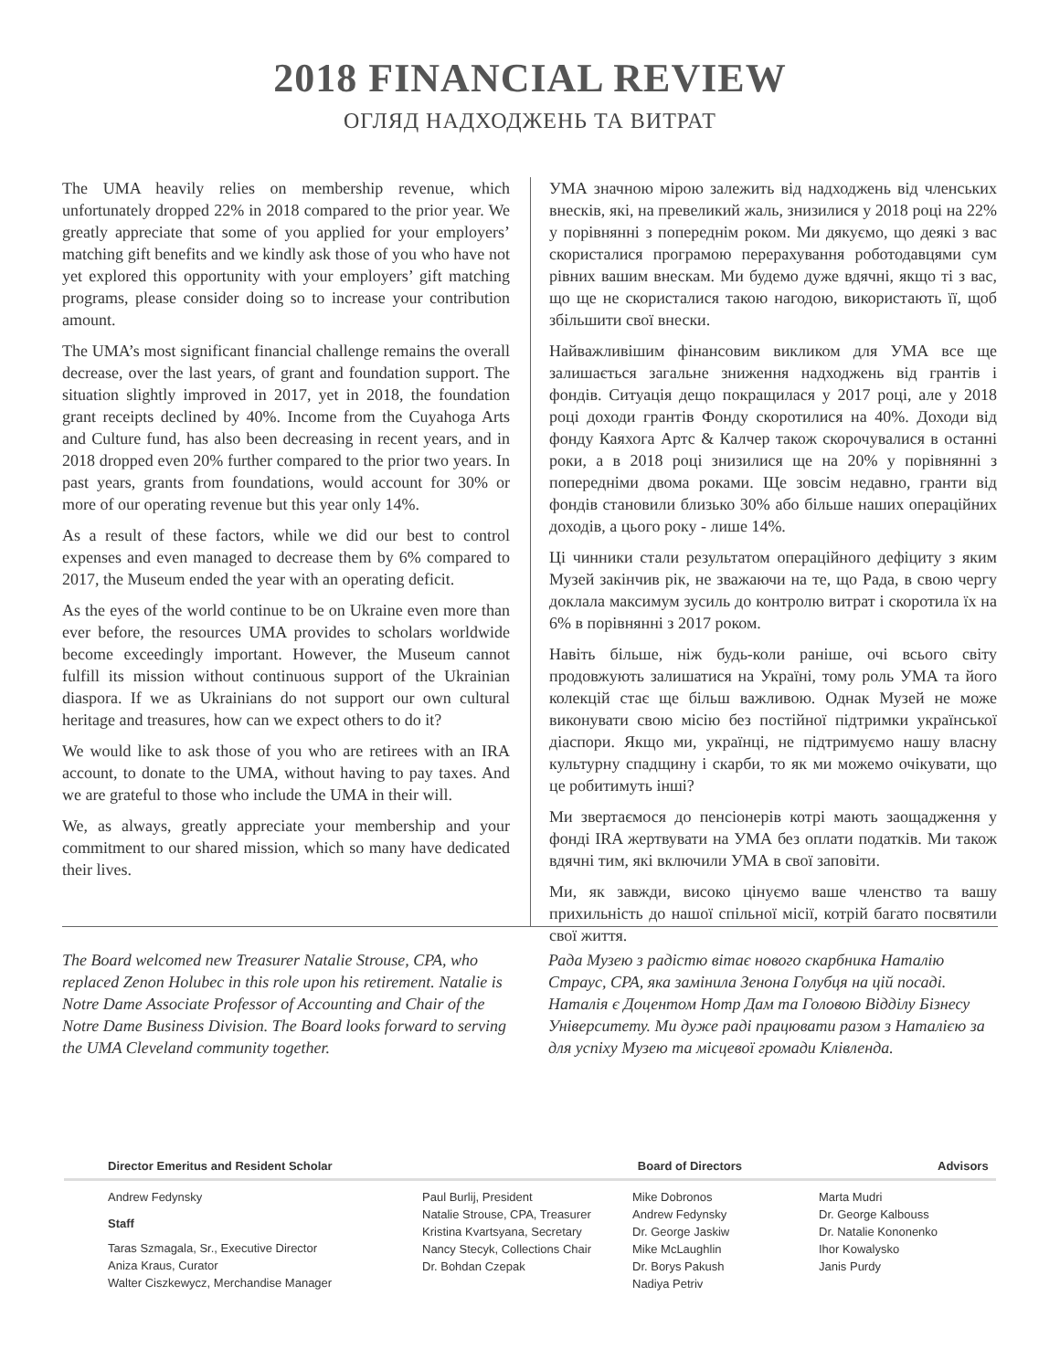2018 FINANCIAL REVIEW
ОГЛЯД НАДХОДЖЕНЬ ТА ВИТРАТ
The UMA heavily relies on membership revenue, which unfortunately dropped 22% in 2018 compared to the prior year. We greatly appreciate that some of you applied for your employers’ matching gift benefits and we kindly ask those of you who have not yet explored this opportunity with your employers’ gift matching programs, please consider doing so to increase your contribution amount.
The UMA’s most significant financial challenge remains the overall decrease, over the last years, of grant and foundation support. The situation slightly improved in 2017, yet in 2018, the foundation grant receipts declined by 40%. Income from the Cuyahoga Arts and Culture fund, has also been decreasing in recent years, and in 2018 dropped even 20% further compared to the prior two years. In past years, grants from foundations, would account for 30% or more of our operating revenue but this year only 14%.
As a result of these factors, while we did our best to control expenses and even managed to decrease them by 6% compared to 2017, the Museum ended the year with an operating deficit.
As the eyes of the world continue to be on Ukraine even more than ever before, the resources UMA provides to scholars worldwide become exceedingly important. However, the Museum cannot fulfill its mission without continuous support of the Ukrainian diaspora. If we as Ukrainians do not support our own cultural heritage and treasures, how can we expect others to do it?
We would like to ask those of you who are retirees with an IRA account, to donate to the UMA, without having to pay taxes. And we are grateful to those who include the UMA in their will.
We, as always, greatly appreciate your membership and your commitment to our shared mission, which so many have dedicated their lives.
УМА значною мірою залежить від надходжень від членських внесків, які, на превеликий жаль, знизилися у 2018 році на 22% у порівнянні з попереднім роком. Ми дякуємо, що деякі з вас скористалися програмою перерахування роботодавцями сум рівних вашим внескам. Ми будемо дуже вдячні, якщо ті з вас, що ще не скористалися такою нагодою, використають її, щоб збільшити свої внески.
Найважливішим фінансовим викликом для УМА все ще залишається загальне зниження надходжень від грантів і фондів. Ситуація дещо покращилася у 2017 році, але у 2018 році доходи грантів Фонду скоротилися на 40%. Доходи від фонду Каяхога Артс & Калчер також скорочувалися в останні роки, а в 2018 році знизилися ще на 20% у порівнянні з попередніми двома роками. Ще зовсім недавно, гранти від фондів становили близько 30% або більше наших операційних доходів, а цього року - лише 14%.
Ці чинники стали результатом операційного дефіциту з яким Музей закінчив рік, не зважаючи на те, що Рада, в свою чергу доклала максимум зусиль до контролю витрат і скоротила їх на 6% в порівнянні з 2017 роком.
Навіть більше, ніж будь-коли раніше, очі всього світу продовжують залишатися на Україні, тому роль УМА та його колекцій стає ще більш важливою. Однак Музей не може виконувати свою місію без постійної підтримки української діаспори. Якщо ми, українці, не підтримуємо нашу власну культурну спадщину і скарби, то як ми можемо очікувати, що це робитимуть інші?
Ми звертаємося до пенсіонерів котрі мають заощадження у фонді IRA жертвувати на УМА без оплати податків. Ми також вдячні тим, які включили УМА в свої заповіти.
Ми, як завжди, високо цінуємо ваше членство та вашу прихильність до нашої спільної місії, котрій багато посвятили свої життя.
The Board welcomed new Treasurer Natalie Strouse, CPA, who replaced Zenon Holubec in this role upon his retirement. Natalie is Notre Dame Associate Professor of Accounting and Chair of the Notre Dame Business Division. The Board looks forward to serving the UMA Cleveland community together.
Рада Музею з радістю вітає нового скарбника Наталію Страус, CPA, яка замінила Зенона Голубця на цій посаді. Наталія є Доцентом Нотр Дам та Головою Відділу Бізнесу Університету. Ми дуже раді працювати разом з Наталією за для успіху Музею та місцевої громади Клівленда.
Director Emeritus and Resident Scholar Board of Directors Advisors
Andrew Fedynsky
Staff
Taras Szmagala, Sr., Executive Director
Aniza Kraus, Curator
Walter Ciszkewycz, Merchandise Manager
Paul Burlij, President
Natalie Strouse, CPA, Treasurer
Kristina Kvartsyana, Secretary
Nancy Stecyk, Collections Chair
Dr. Bohdan Czepak
Mike Dobronos
Andrew Fedynsky
Dr. George Jaskiw
Mike McLaughlin
Dr. Borys Pakush
Nadiya Petriv
Marta Mudri
Dr. George Kalbouss
Dr. Natalie Kononenko
Ihor Kowalysko
Janis Purdy